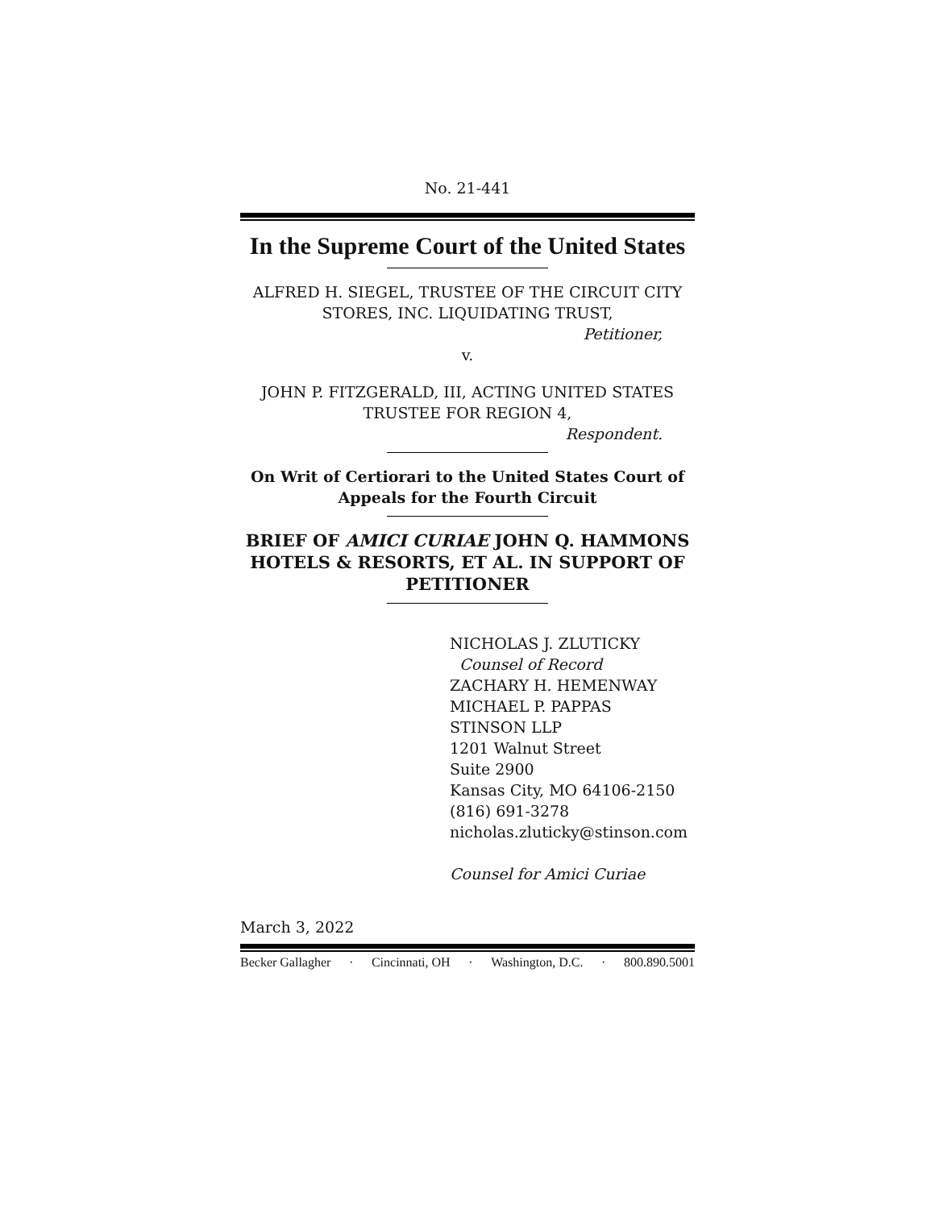No. 21-441
In the Supreme Court of the United States
ALFRED H. SIEGEL, TRUSTEE OF THE CIRCUIT CITY STORES, INC. LIQUIDATING TRUST,
Petitioner,
v.
JOHN P. FITZGERALD, III, ACTING UNITED STATES TRUSTEE FOR REGION 4,
Respondent.
On Writ of Certiorari to the United States Court of Appeals for the Fourth Circuit
BRIEF OF AMICI CURIAE JOHN Q. HAMMONS HOTELS & RESORTS, ET AL. IN SUPPORT OF PETITIONER
NICHOLAS J. ZLUTICKY
Counsel of Record
ZACHARY H. HEMENWAY
MICHAEL P. PAPPAS
STINSON LLP
1201 Walnut Street
Suite 2900
Kansas City, MO 64106-2150
(816) 691-3278
nicholas.zluticky@stinson.com
Counsel for Amici Curiae
March 3, 2022
Becker Gallagher · Cincinnati, OH · Washington, D.C. · 800.890.5001